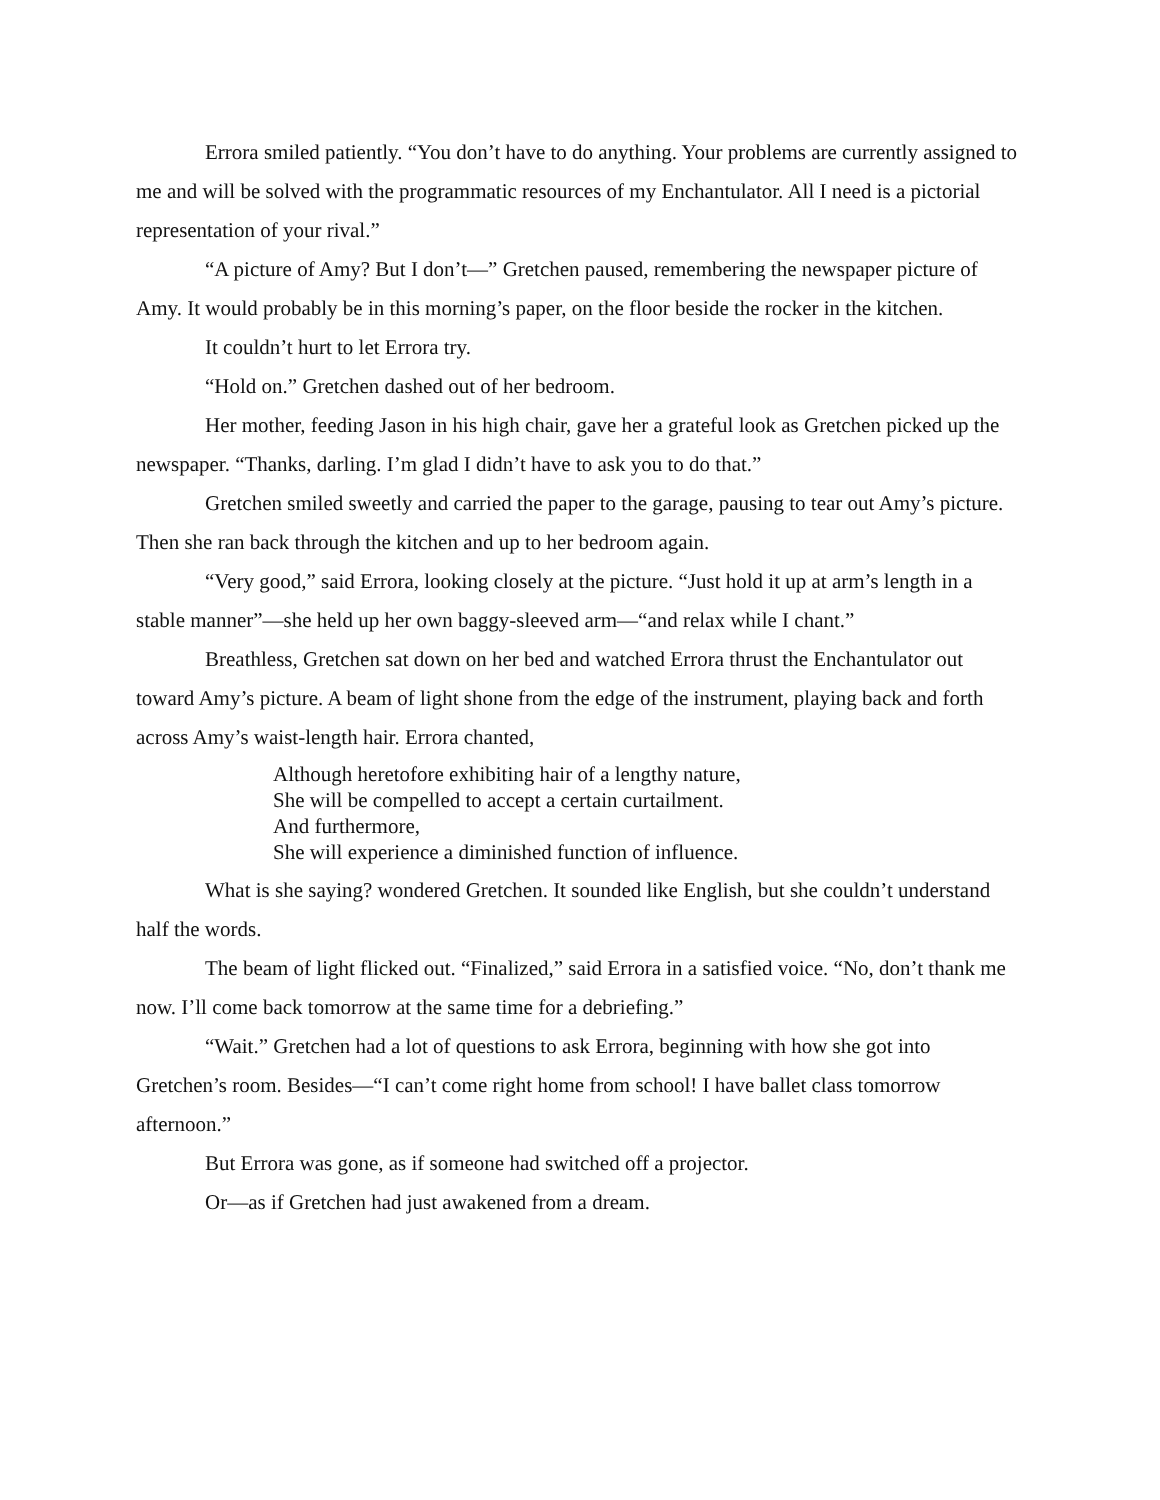Errora smiled patiently. “You don’t have to do anything. Your problems are currently assigned to me and will be solved with the programmatic resources of my Enchantulator. All I need is a pictorial representation of your rival.”
“A picture of Amy? But I don’t—” Gretchen paused, remembering the newspaper picture of Amy. It would probably be in this morning’s paper, on the floor beside the rocker in the kitchen.
It couldn’t hurt to let Errora try.
“Hold on.” Gretchen dashed out of her bedroom.
Her mother, feeding Jason in his high chair, gave her a grateful look as Gretchen picked up the newspaper. “Thanks, darling. I’m glad I didn’t have to ask you to do that.”
Gretchen smiled sweetly and carried the paper to the garage, pausing to tear out Amy’s picture. Then she ran back through the kitchen and up to her bedroom again.
“Very good,” said Errora, looking closely at the picture. “Just hold it up at arm’s length in a stable manner”—she held up her own baggy-sleeved arm—“and relax while I chant.”
Breathless, Gretchen sat down on her bed and watched Errora thrust the Enchantulator out toward Amy’s picture. A beam of light shone from the edge of the instrument, playing back and forth across Amy’s waist-length hair. Errora chanted,
Although heretofore exhibiting hair of a lengthy nature,
She will be compelled to accept a certain curtailment.
And furthermore,
She will experience a diminished function of influence.
What is she saying? wondered Gretchen. It sounded like English, but she couldn’t understand half the words.
The beam of light flicked out. “Finalized,” said Errora in a satisfied voice. “No, don’t thank me now. I’ll come back tomorrow at the same time for a debriefing.”
“Wait.” Gretchen had a lot of questions to ask Errora, beginning with how she got into Gretchen’s room. Besides—“I can’t come right home from school! I have ballet class tomorrow afternoon.”
But Errora was gone, as if someone had switched off a projector.
Or—as if Gretchen had just awakened from a dream.